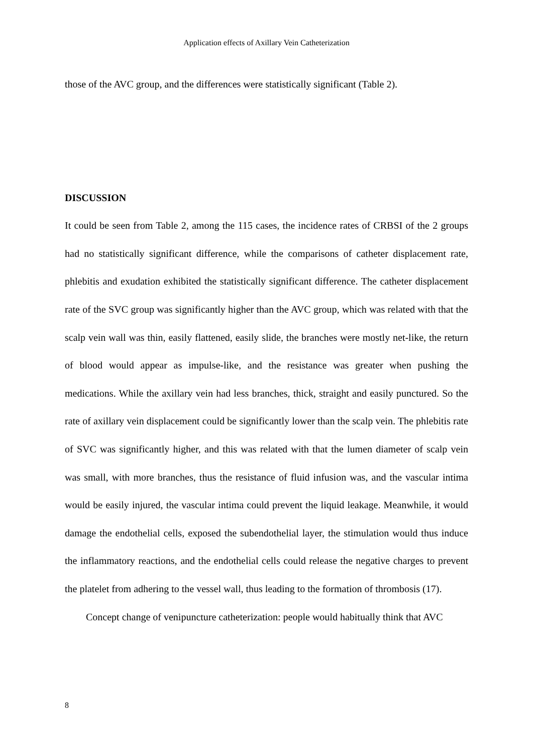Application effects of Axillary Vein Catheterization
those of the AVC group, and the differences were statistically significant (Table 2).
DISCUSSION
It could be seen from Table 2, among the 115 cases, the incidence rates of CRBSI of the 2 groups had no statistically significant difference, while the comparisons of catheter displacement rate, phlebitis and exudation exhibited the statistically significant difference. The catheter displacement rate of the SVC group was significantly higher than the AVC group, which was related with that the scalp vein wall was thin, easily flattened, easily slide, the branches were mostly net-like, the return of blood would appear as impulse-like, and the resistance was greater when pushing the medications. While the axillary vein had less branches, thick, straight and easily punctured. So the rate of axillary vein displacement could be significantly lower than the scalp vein. The phlebitis rate of SVC was significantly higher, and this was related with that the lumen diameter of scalp vein was small, with more branches, thus the resistance of fluid infusion was, and the vascular intima would be easily injured, the vascular intima could prevent the liquid leakage. Meanwhile, it would damage the endothelial cells, exposed the subendothelial layer, the stimulation would thus induce the inflammatory reactions, and the endothelial cells could release the negative charges to prevent the platelet from adhering to the vessel wall, thus leading to the formation of thrombosis (17).
Concept change of venipuncture catheterization: people would habitually think that AVC
8